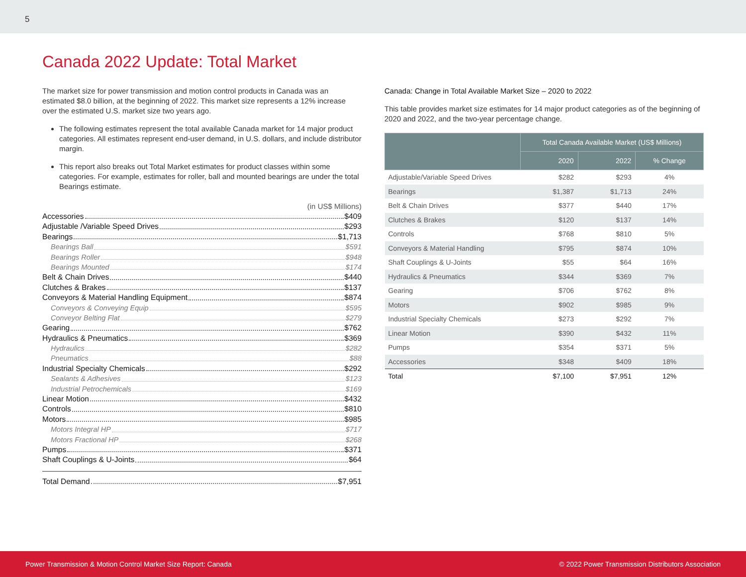5
Canada 2022 Update: Total Market
The market size for power transmission and motion control products in Canada was an estimated $8.0 billion, at the beginning of 2022. This market size represents a 12% increase over the estimated U.S. market size two years ago.
The following estimates represent the total available Canada market for 14 major product categories. All estimates represent end-user demand, in U.S. dollars, and include distributor margin.
This report also breaks out Total Market estimates for product classes within some categories. For example, estimates for roller, ball and mounted bearings are under the total Bearings estimate.
(in US$ Millions)
Accessories $409
Adjustable /Variable Speed Drives $293
Bearings $1,713
Bearings Ball $591
Bearings Roller $948
Bearings Mounted $174
Belt & Chain Drives $440
Clutches & Brakes $137
Conveyors & Material Handling Equipment $874
Conveyors & Conveying Equip $595
Conveyor Belting Flat $279
Gearing $762
Hydraulics & Pneumatics $369
Hydraulics $282
Pneumatics $88
Industrial Specialty Chemicals $292
Sealants & Adhesives $123
Industrial Petrochemicals $169
Linear Motion $432
Controls $810
Motors $985
Motors Integral HP $717
Motors Fractional HP $268
Pumps $371
Shaft Couplings & U-Joints $64
Total Demand $7,951
Canada: Change in Total Available Market Size – 2020 to 2022
This table provides market size estimates for 14 major product categories as of the beginning of 2020 and 2022, and the two-year percentage change.
| | Total Canada Available Market (US$ Millions) | | |
| --- | --- | --- | --- |
| | 2020 | 2022 | % Change |
| Adjustable/Variable Speed Drives | $282 | $293 | 4% |
| Bearings | $1,387 | $1,713 | 24% |
| Belt & Chain Drives | $377 | $440 | 17% |
| Clutches & Brakes | $120 | $137 | 14% |
| Controls | $768 | $810 | 5% |
| Conveyors & Material Handling | $795 | $874 | 10% |
| Shaft Couplings & U-Joints | $55 | $64 | 16% |
| Hydraulics & Pneumatics | $344 | $369 | 7% |
| Gearing | $706 | $762 | 8% |
| Motors | $902 | $985 | 9% |
| Industrial Specialty Chemicals | $273 | $292 | 7% |
| Linear Motion | $390 | $432 | 11% |
| Pumps | $354 | $371 | 5% |
| Accessories | $348 | $409 | 18% |
| Total | $7,100 | $7,951 | 12% |
Power Transmission & Motion Control Market Size Report: Canada © 2022 Power Transmission Distributors Association